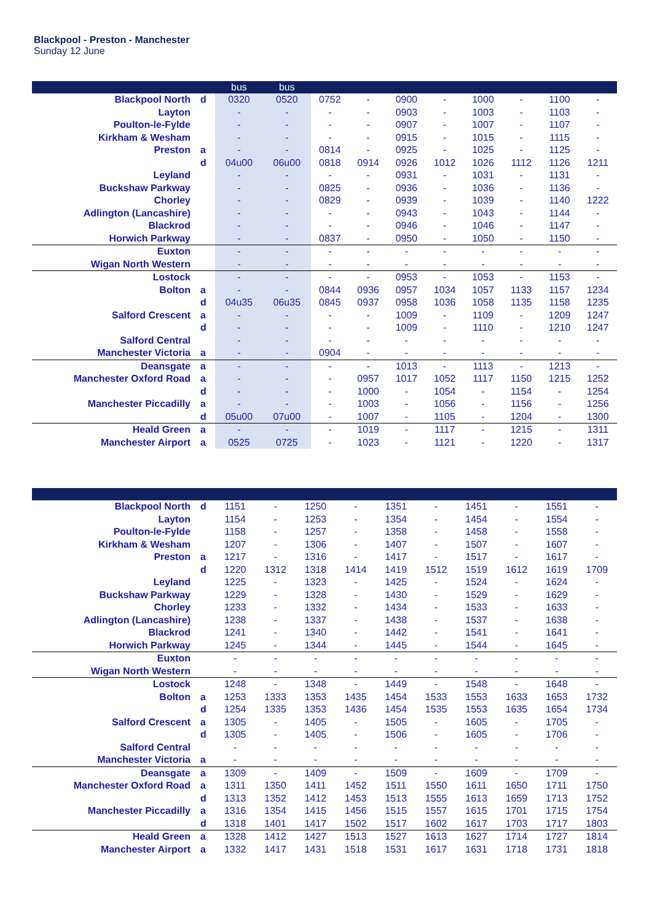Blackpool - Preston - Manchester
Sunday 12 June
| | | bus | bus | | | | | | | | |
| --- | --- | --- | --- | --- | --- | --- | --- | --- | --- | --- | --- |
| Blackpool North | d | 0320 | 0520 | 0752 | - | 0900 | - | 1000 | - | 1100 | - |
| Layton | | - | - | - | - | 0903 | - | 1003 | - | 1103 | - |
| Poulton-le-Fylde | | - | - | - | - | 0907 | - | 1007 | - | 1107 | - |
| Kirkham & Wesham | | - | - | - | - | 0915 | - | 1015 | - | 1115 | - |
| Preston | a | - | - | 0814 | - | 0925 | - | 1025 | - | 1125 | - |
| | d | 04u00 | 06u00 | 0818 | 0914 | 0926 | 1012 | 1026 | 1112 | 1126 | 1211 |
| Leyland | | - | - | - | - | 0931 | - | 1031 | - | 1131 | - |
| Buckshaw Parkway | | - | - | 0825 | - | 0936 | - | 1036 | - | 1136 | - |
| Chorley | | - | - | 0829 | - | 0939 | - | 1039 | - | 1140 | 1222 |
| Adlington (Lancashire) | | - | - | - | - | 0943 | - | 1043 | - | 1144 | - |
| Blackrod | | - | - | - | - | 0946 | - | 1046 | - | 1147 | - |
| Horwich Parkway | | - | - | 0837 | - | 0950 | - | 1050 | - | 1150 | - |
| Euxton | | - | - | - | - | - | - | - | - | - | - |
| Wigan North Western | | - | - | - | - | - | - | - | - | - | - |
| Lostock | | - | - | - | - | 0953 | - | 1053 | - | 1153 | - |
| Bolton | a | - | - | 0844 | 0936 | 0957 | 1034 | 1057 | 1133 | 1157 | 1234 |
| | d | 04u35 | 06u35 | 0845 | 0937 | 0958 | 1036 | 1058 | 1135 | 1158 | 1235 |
| Salford Crescent | a | - | - | - | - | 1009 | - | 1109 | - | 1209 | 1247 |
| | d | - | - | - | - | 1009 | - | 1110 | - | 1210 | 1247 |
| Salford Central | | - | - | - | - | - | - | - | - | - | - |
| Manchester Victoria | a | - | - | 0904 | - | - | - | - | - | - | - |
| Deansgate | a | - | - | - | - | 1013 | - | 1113 | - | 1213 | - |
| Manchester Oxford Road | a | - | - | - | 0957 | 1017 | 1052 | 1117 | 1150 | 1215 | 1252 |
| | d | - | - | - | 1000 | - | 1054 | - | 1154 | - | 1254 |
| Manchester Piccadilly | a | - | - | - | 1003 | - | 1056 | - | 1156 | - | 1256 |
| | d | 05u00 | 07u00 | - | 1007 | - | 1105 | - | 1204 | - | 1300 |
| Heald Green | a | - | - | - | 1019 | - | 1117 | - | 1215 | - | 1311 |
| Manchester Airport | a | 0525 | 0725 | - | 1023 | - | 1121 | - | 1220 | - | 1317 |
| Blackpool North | d | 1151 | - | 1250 | - | 1351 | - | 1451 | - | 1551 | - |
| Layton | | 1154 | - | 1253 | - | 1354 | - | 1454 | - | 1554 | - |
| Poulton-le-Fylde | | 1158 | - | 1257 | - | 1358 | - | 1458 | - | 1558 | - |
| Kirkham & Wesham | | 1207 | - | 1306 | - | 1407 | - | 1507 | - | 1607 | - |
| Preston | a | 1217 | - | 1316 | - | 1417 | - | 1517 | - | 1617 | - |
| | d | 1220 | 1312 | 1318 | 1414 | 1419 | 1512 | 1519 | 1612 | 1619 | 1709 |
| Leyland | | 1225 | - | 1323 | - | 1425 | - | 1524 | - | 1624 | - |
| Buckshaw Parkway | | 1229 | - | 1328 | - | 1430 | - | 1529 | - | 1629 | - |
| Chorley | | 1233 | - | 1332 | - | 1434 | - | 1533 | - | 1633 | - |
| Adlington (Lancashire) | | 1238 | - | 1337 | - | 1438 | - | 1537 | - | 1638 | - |
| Blackrod | | 1241 | - | 1340 | - | 1442 | - | 1541 | - | 1641 | - |
| Horwich Parkway | | 1245 | - | 1344 | - | 1445 | - | 1544 | - | 1645 | - |
| Euxton | | - | - | - | - | - | - | - | - | - | - |
| Wigan North Western | | - | - | - | - | - | - | - | - | - | - |
| Lostock | | 1248 | - | 1348 | - | 1449 | - | 1548 | - | 1648 | - |
| Bolton | a | 1253 | 1333 | 1353 | 1435 | 1454 | 1533 | 1553 | 1633 | 1653 | 1732 |
| | d | 1254 | 1335 | 1353 | 1436 | 1454 | 1535 | 1553 | 1635 | 1654 | 1734 |
| Salford Crescent | a | 1305 | - | 1405 | - | 1505 | - | 1605 | - | 1705 | - |
| | d | 1305 | - | 1405 | - | 1506 | - | 1605 | - | 1706 | - |
| Salford Central | | - | - | - | - | - | - | - | - | - | - |
| Manchester Victoria | a | - | - | - | - | - | - | - | - | - | - |
| Deansgate | a | 1309 | - | 1409 | - | 1509 | - | 1609 | - | 1709 | - |
| Manchester Oxford Road | a | 1311 | 1350 | 1411 | 1452 | 1511 | 1550 | 1611 | 1650 | 1711 | 1750 |
| | d | 1313 | 1352 | 1412 | 1453 | 1513 | 1555 | 1613 | 1659 | 1713 | 1752 |
| Manchester Piccadilly | a | 1316 | 1354 | 1415 | 1456 | 1515 | 1557 | 1615 | 1701 | 1715 | 1754 |
| | d | 1318 | 1401 | 1417 | 1502 | 1517 | 1602 | 1617 | 1703 | 1717 | 1803 |
| Heald Green | a | 1328 | 1412 | 1427 | 1513 | 1527 | 1613 | 1627 | 1714 | 1727 | 1814 |
| Manchester Airport | a | 1332 | 1417 | 1431 | 1518 | 1531 | 1617 | 1631 | 1718 | 1731 | 1818 |